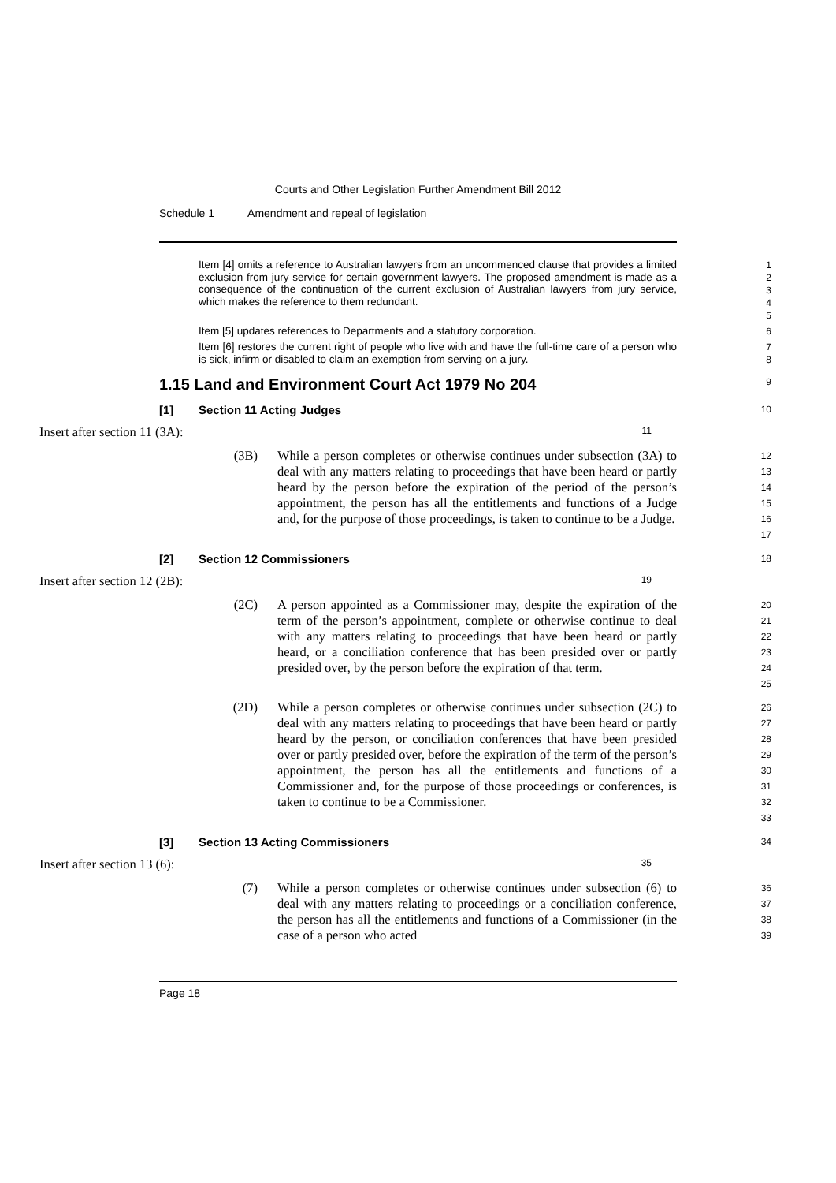Courts and Other Legislation Further Amendment Bill 2012
Schedule 1 Amendment and repeal of legislation
Item [4] omits a reference to Australian lawyers from an uncommenced clause that provides a limited exclusion from jury service for certain government lawyers. The proposed amendment is made as a consequence of the continuation of the current exclusion of Australian lawyers from jury service, which makes the reference to them redundant.
1
2
3
4
5
Item [5] updates references to Departments and a statutory corporation.
6
Item [6] restores the current right of people who live with and have the full-time care of a person who is sick, infirm or disabled to claim an exemption from serving on a jury.
7
8
1.15 Land and Environment Court Act 1979 No 204
9
[1] Section 11 Acting Judges
10
Insert after section 11 (3A):
11
(3B) While a person completes or otherwise continues under subsection (3A) to deal with any matters relating to proceedings that have been heard or partly heard by the person before the expiration of the period of the person’s appointment, the person has all the entitlements and functions of a Judge and, for the purpose of those proceedings, is taken to continue to be a Judge.
12
13
14
15
16
17
[2] Section 12 Commissioners
18
Insert after section 12 (2B):
19
(2C) A person appointed as a Commissioner may, despite the expiration of the term of the person’s appointment, complete or otherwise continue to deal with any matters relating to proceedings that have been heard or partly heard, or a conciliation conference that has been presided over or partly presided over, by the person before the expiration of that term.
20
21
22
23
24
25
(2D) While a person completes or otherwise continues under subsection (2C) to deal with any matters relating to proceedings that have been heard or partly heard by the person, or conciliation conferences that have been presided over or partly presided over, before the expiration of the term of the person’s appointment, the person has all the entitlements and functions of a Commissioner and, for the purpose of those proceedings or conferences, is taken to continue to be a Commissioner.
26
27
28
29
30
31
32
33
[3] Section 13 Acting Commissioners
34
Insert after section 13 (6):
35
(7) While a person completes or otherwise continues under subsection (6) to deal with any matters relating to proceedings or a conciliation conference, the person has all the entitlements and functions of a Commissioner (in the case of a person who acted
36
37
38
39
Page 18